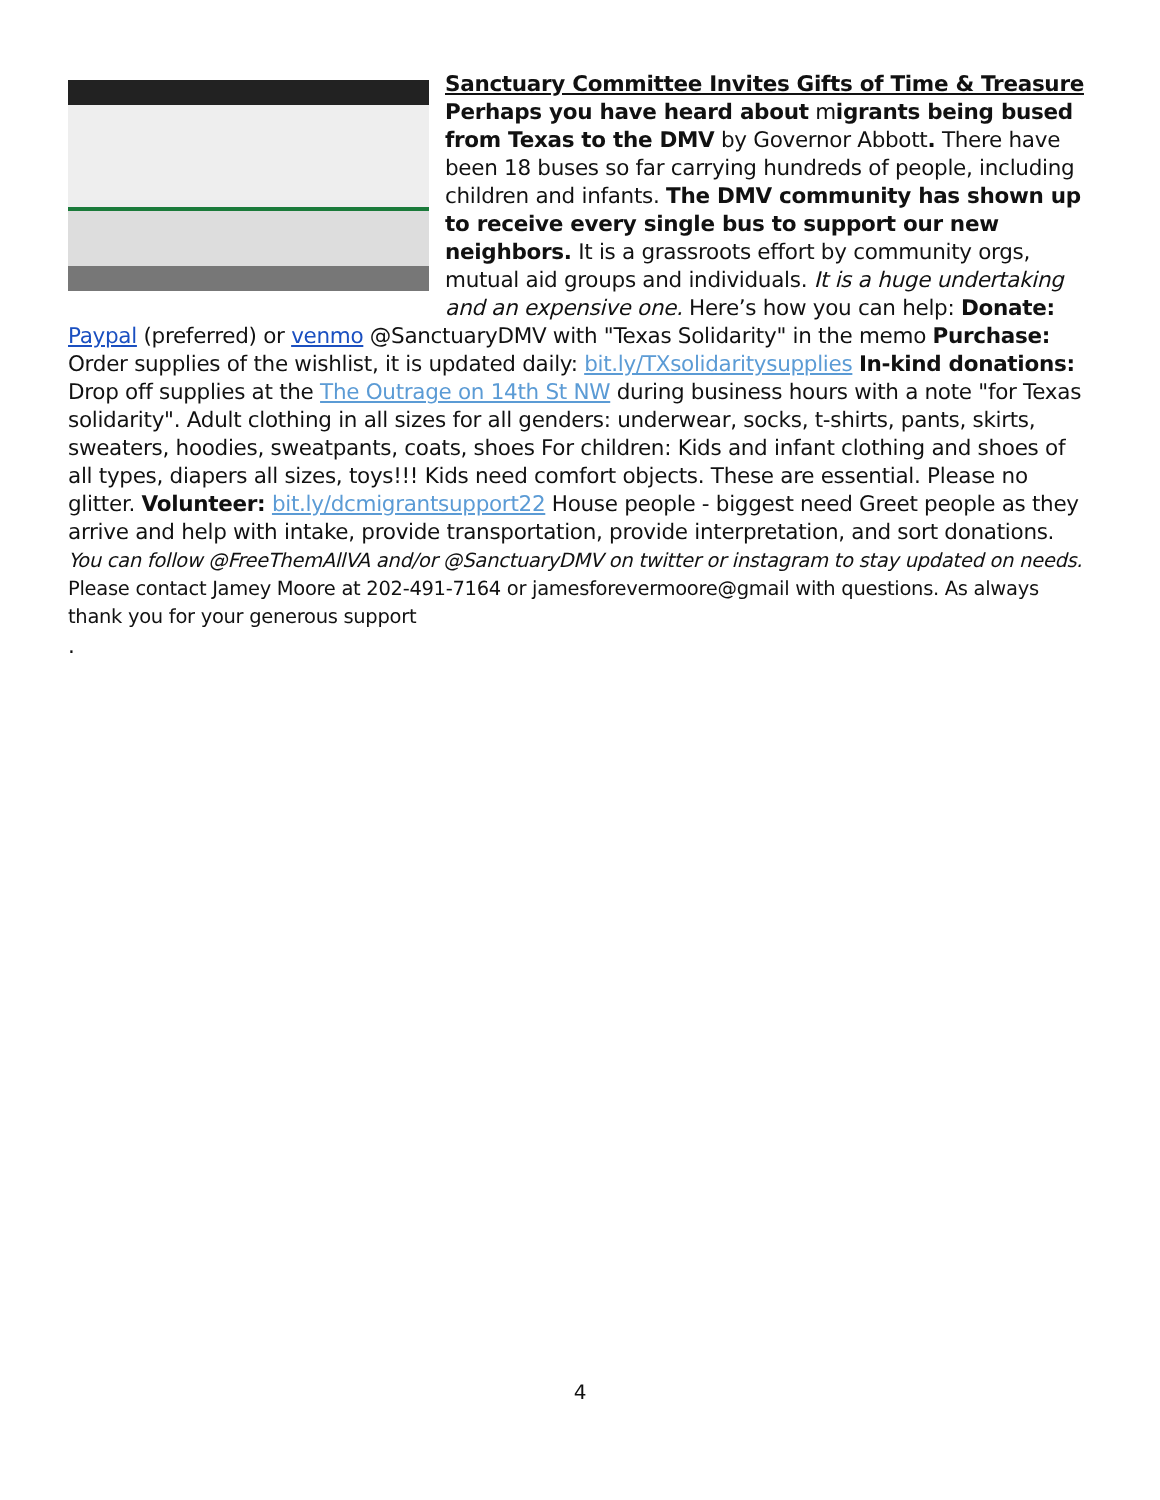Sanctuary Committee Invites Gifts of Time & Treasure
Perhaps you have heard about migrants being bused from Texas to the DMV by Governor Abbott. There have been 18 buses so far carrying hundreds of people, including children and infants. The DMV community has shown up to receive every single bus to support our new neighbors. It is a grassroots effort by community orgs, mutual aid groups and individuals. It is a huge undertaking and an expensive one. Here’s how you can help: Donate: Paypal (preferred) or venmo @SanctuaryDMV with "Texas Solidarity" in the memo Purchase: Order supplies of the wishlist, it is updated daily: bit.ly/TXsolidaritysupplies In-kind donations: Drop off supplies at the The Outrage on 14th St NW during business hours with a note "for Texas solidarity". Adult clothing in all sizes for all genders: underwear, socks, t-shirts, pants, skirts, sweaters, hoodies, sweatpants, coats, shoes For children: Kids and infant clothing and shoes of all types, diapers all sizes, toys!!! Kids need comfort objects. These are essential. Please no glitter. Volunteer: bit.ly/dcmigrantsupport22 House people - biggest need Greet people as they arrive and help with intake, provide transportation, provide interpretation, and sort donations. You can follow @FreeThemAllVA and/or @SanctuaryDMV on twitter or instagram to stay updated on needs. Please contact Jamey Moore at 202-491-7164 or jamesforevermoore@gmail with questions. As always thank you for your generous support
.
4